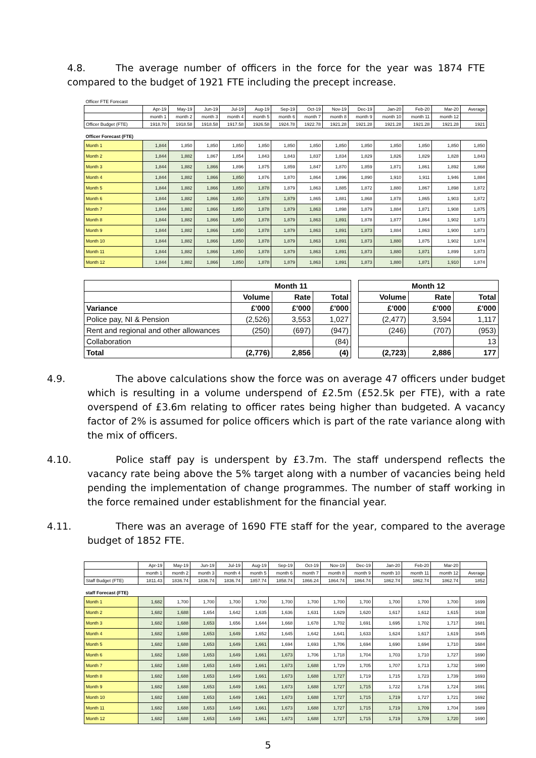4.8. The average number of officers in the force for the year was 1874 FTE compared to the budget of 1921 FTE including the precept increase.
| Officer FTE Forecast | | | | | | | | | | | | | |
| | Apr-19 | May-19 | Jun-19 | Jul-19 | Aug-19 | Sep-19 | Oct-19 | Nov-19 | Dec-19 | Jan-20 | Feb-20 | Mar-20 | Average |
| | month 1 | month 2 | month 3 | month 4 | month 5 | month 6 | month 7 | month 8 | month 9 | month 10 | month 11 | month 12 | |
| Officer Budget (FTE) | 1918.70 | 1918.58 | 1918.58 | 1917.58 | 1926.58 | 1924.78 | 1922.78 | 1921.28 | 1921.28 | 1921.28 | 1921.28 | 1921.28 | 1921 |
| Officer Forecast (FTE) | | | | | | | | | | | | | |
| Month 1 | 1,844 | 1,850 | 1,850 | 1,850 | 1,850 | 1,850 | 1,850 | 1,850 | 1,850 | 1,850 | 1,850 | 1,850 | 1,850 |
| Month 2 | 1,844 | 1,882 | 1,867 | 1,854 | 1,843 | 1,843 | 1,837 | 1,834 | 1,829 | 1,826 | 1,829 | 1,828 | 1,843 |
| Month 3 | 1,844 | 1,882 | 1,866 | 1,896 | 1,875 | 1,859 | 1,847 | 1,870 | 1,859 | 1,871 | 1,861 | 1,892 | 1,868 |
| Month 4 | 1,844 | 1,882 | 1,866 | 1,850 | 1,876 | 1,870 | 1,864 | 1,896 | 1,890 | 1,910 | 1,911 | 1,946 | 1,884 |
| Month 5 | 1,844 | 1,882 | 1,866 | 1,850 | 1,878 | 1,879 | 1,863 | 1,885 | 1,872 | 1,880 | 1,867 | 1,898 | 1,872 |
| Month 6 | 1,844 | 1,882 | 1,866 | 1,850 | 1,878 | 1,879 | 1,865 | 1,881 | 1,868 | 1,878 | 1,865 | 1,903 | 1,872 |
| Month 7 | 1,844 | 1,882 | 1,866 | 1,850 | 1,878 | 1,879 | 1,863 | 1,898 | 1,879 | 1,884 | 1,871 | 1,908 | 1,875 |
| Month 8 | 1,844 | 1,882 | 1,866 | 1,850 | 1,878 | 1,879 | 1,863 | 1,891 | 1,878 | 1,877 | 1,864 | 1,902 | 1,873 |
| Month 9 | 1,844 | 1,882 | 1,866 | 1,850 | 1,878 | 1,879 | 1,863 | 1,891 | 1,873 | 1,884 | 1,863 | 1,900 | 1,873 |
| Month 10 | 1,844 | 1,882 | 1,866 | 1,850 | 1,878 | 1,879 | 1,863 | 1,891 | 1,873 | 1,880 | 1,875 | 1,902 | 1,874 |
| Month 11 | 1,844 | 1,882 | 1,866 | 1,850 | 1,878 | 1,879 | 1,863 | 1,891 | 1,873 | 1,880 | 1,871 | 1,899 | 1,873 |
| Month 12 | 1,844 | 1,882 | 1,866 | 1,850 | 1,878 | 1,879 | 1,863 | 1,891 | 1,873 | 1,880 | 1,871 | 1,910 | 1,874 |
| | Month 11 | | | | Month 12 | | |
| | Volume | Rate | Total | | Volume | Rate | Total |
| Variance | £'000 | £'000 | £'000 | | £'000 | £'000 | £'000 |
| Police pay, NI & Pension | (2,526) | 3,553 | 1,027 | | (2,477) | 3,594 | 1,117 |
| Rent and regional and other allowances | (250) | (697) | (947) | | (246) | (707) | (953) |
| Collaboration | | | (84) | | | | 13 |
| Total | (2,776) | 2,856 | (4) | | (2,723) | 2,886 | 177 |
4.9. The above calculations show the force was on average 47 officers under budget which is resulting in a volume underspend of £2.5m (£52.5k per FTE), with a rate overspend of £3.6m relating to officer rates being higher than budgeted. A vacancy factor of 2% is assumed for police officers which is part of the rate variance along with the mix of officers.
4.10. Police staff pay is underspent by £3.7m. The staff underspend reflects the vacancy rate being above the 5% target along with a number of vacancies being held pending the implementation of change programmes. The number of staff working in the force remained under establishment for the financial year.
4.11. There was an average of 1690 FTE staff for the year, compared to the average budget of 1852 FTE.
| | Apr-19 | May-19 | Jun-19 | Jul-19 | Aug-19 | Sep-19 | Oct-19 | Nov-19 | Dec-19 | Jan-20 | Feb-20 | Mar-20 | |
| | month 1 | month 2 | month 3 | month 4 | month 5 | month 6 | month 7 | month 8 | month 9 | month 10 | month 11 | month 12 | Average |
| Staff Budget (FTE) | 1811.43 | 1836.74 | 1836.74 | 1836.74 | 1857.74 | 1858.74 | 1866.24 | 1864.74 | 1864.74 | 1862.74 | 1862.74 | 1862.74 | 1852 |
| staff Forecast (FTE) | | | | | | | | | | | | | |
| Month 1 | 1,682 | 1,700 | 1,700 | 1,700 | 1,700 | 1,700 | 1,700 | 1,700 | 1,700 | 1,700 | 1,700 | 1,700 | 1699 |
| Month 2 | 1,682 | 1,688 | 1,654 | 1,642 | 1,635 | 1,636 | 1,631 | 1,629 | 1,620 | 1,617 | 1,612 | 1,615 | 1638 |
| Month 3 | 1,682 | 1,688 | 1,653 | 1,656 | 1,644 | 1,668 | 1,678 | 1,702 | 1,691 | 1,695 | 1,702 | 1,717 | 1681 |
| Month 4 | 1,682 | 1,688 | 1,653 | 1,649 | 1,652 | 1,645 | 1,642 | 1,641 | 1,633 | 1,624 | 1,617 | 1,619 | 1645 |
| Month 5 | 1,682 | 1,688 | 1,653 | 1,649 | 1,661 | 1,694 | 1,693 | 1,706 | 1,694 | 1,690 | 1,694 | 1,710 | 1684 |
| Month 6 | 1,682 | 1,688 | 1,653 | 1,649 | 1,661 | 1,673 | 1,706 | 1,718 | 1,704 | 1,703 | 1,710 | 1,727 | 1690 |
| Month 7 | 1,682 | 1,688 | 1,653 | 1,649 | 1,661 | 1,673 | 1,688 | 1,729 | 1,705 | 1,707 | 1,713 | 1,732 | 1690 |
| Month 8 | 1,682 | 1,688 | 1,653 | 1,649 | 1,661 | 1,673 | 1,688 | 1,727 | 1,719 | 1,715 | 1,723 | 1,739 | 1693 |
| Month 9 | 1,682 | 1,688 | 1,653 | 1,649 | 1,661 | 1,673 | 1,688 | 1,727 | 1,715 | 1,722 | 1,716 | 1,724 | 1691 |
| Month 10 | 1,682 | 1,688 | 1,653 | 1,649 | 1,661 | 1,673 | 1,688 | 1,727 | 1,715 | 1,719 | 1,727 | 1,721 | 1692 |
| Month 11 | 1,682 | 1,688 | 1,653 | 1,649 | 1,661 | 1,673 | 1,688 | 1,727 | 1,715 | 1,719 | 1,709 | 1,704 | 1689 |
| Month 12 | 1,682 | 1,688 | 1,653 | 1,649 | 1,661 | 1,673 | 1,688 | 1,727 | 1,715 | 1,719 | 1,709 | 1,720 | 1690 |
5